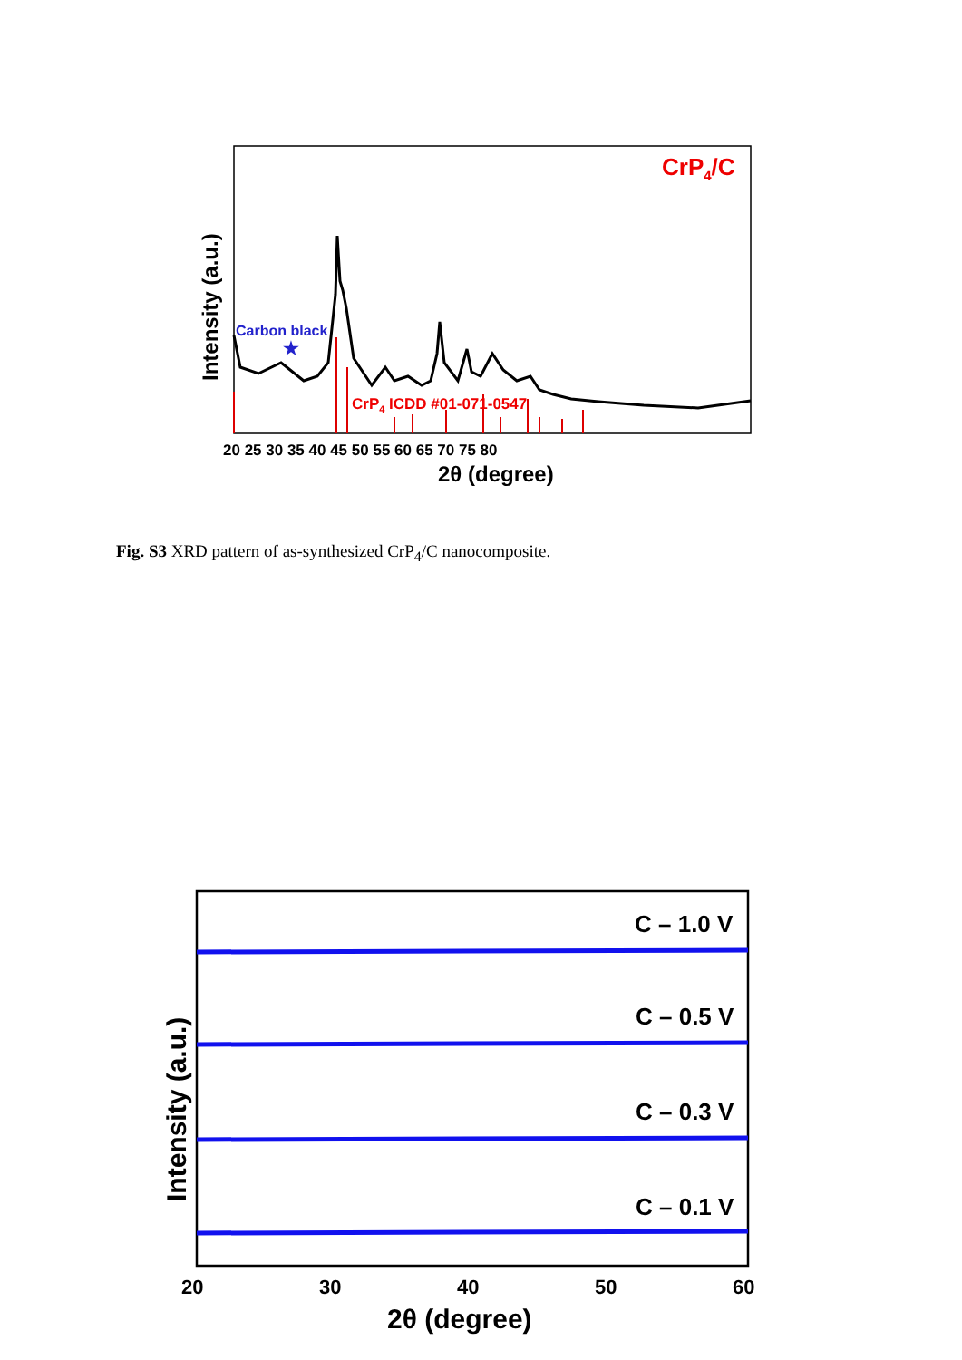CrP4/C
Carbon black
★
CrP4 ICDD #01-071-0547
20 25 30 35 40 45 50 55 60 65 70 75 80
2θ (degree)
Intensity (a.u.)
Fig. S3 XRD pattern of as-synthesized CrP<sub>4</sub>/C nanocomposite.
C – 1.0 V
C – 0.5 V
C – 0.3 V
C – 0.1 V
20
30
40
50
60
2θ (degree)
Intensity (a.u.)